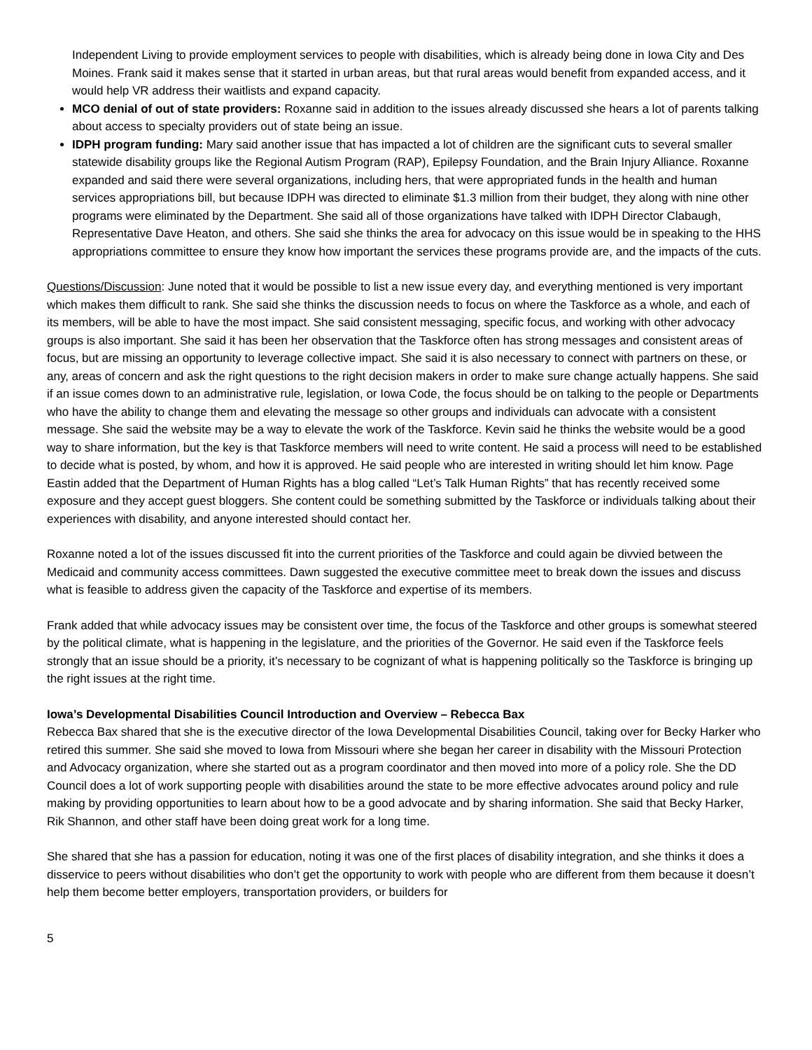Independent Living to provide employment services to people with disabilities, which is already being done in Iowa City and Des Moines. Frank said it makes sense that it started in urban areas, but that rural areas would benefit from expanded access, and it would help VR address their waitlists and expand capacity.
MCO denial of out of state providers: Roxanne said in addition to the issues already discussed she hears a lot of parents talking about access to specialty providers out of state being an issue.
IDPH program funding: Mary said another issue that has impacted a lot of children are the significant cuts to several smaller statewide disability groups like the Regional Autism Program (RAP), Epilepsy Foundation, and the Brain Injury Alliance. Roxanne expanded and said there were several organizations, including hers, that were appropriated funds in the health and human services appropriations bill, but because IDPH was directed to eliminate $1.3 million from their budget, they along with nine other programs were eliminated by the Department. She said all of those organizations have talked with IDPH Director Clabaugh, Representative Dave Heaton, and others. She said she thinks the area for advocacy on this issue would be in speaking to the HHS appropriations committee to ensure they know how important the services these programs provide are, and the impacts of the cuts.
Questions/Discussion: June noted that it would be possible to list a new issue every day, and everything mentioned is very important which makes them difficult to rank. She said she thinks the discussion needs to focus on where the Taskforce as a whole, and each of its members, will be able to have the most impact. She said consistent messaging, specific focus, and working with other advocacy groups is also important. She said it has been her observation that the Taskforce often has strong messages and consistent areas of focus, but are missing an opportunity to leverage collective impact. She said it is also necessary to connect with partners on these, or any, areas of concern and ask the right questions to the right decision makers in order to make sure change actually happens. She said if an issue comes down to an administrative rule, legislation, or Iowa Code, the focus should be on talking to the people or Departments who have the ability to change them and elevating the message so other groups and individuals can advocate with a consistent message. She said the website may be a way to elevate the work of the Taskforce. Kevin said he thinks the website would be a good way to share information, but the key is that Taskforce members will need to write content. He said a process will need to be established to decide what is posted, by whom, and how it is approved. He said people who are interested in writing should let him know. Page Eastin added that the Department of Human Rights has a blog called “Let’s Talk Human Rights” that has recently received some exposure and they accept guest bloggers. She content could be something submitted by the Taskforce or individuals talking about their experiences with disability, and anyone interested should contact her.
Roxanne noted a lot of the issues discussed fit into the current priorities of the Taskforce and could again be divvied between the Medicaid and community access committees. Dawn suggested the executive committee meet to break down the issues and discuss what is feasible to address given the capacity of the Taskforce and expertise of its members.
Frank added that while advocacy issues may be consistent over time, the focus of the Taskforce and other groups is somewhat steered by the political climate, what is happening in the legislature, and the priorities of the Governor. He said even if the Taskforce feels strongly that an issue should be a priority, it’s necessary to be cognizant of what is happening politically so the Taskforce is bringing up the right issues at the right time.
Iowa’s Developmental Disabilities Council Introduction and Overview – Rebecca Bax
Rebecca Bax shared that she is the executive director of the Iowa Developmental Disabilities Council, taking over for Becky Harker who retired this summer. She said she moved to Iowa from Missouri where she began her career in disability with the Missouri Protection and Advocacy organization, where she started out as a program coordinator and then moved into more of a policy role. She the DD Council does a lot of work supporting people with disabilities around the state to be more effective advocates around policy and rule making by providing opportunities to learn about how to be a good advocate and by sharing information. She said that Becky Harker, Rik Shannon, and other staff have been doing great work for a long time.
She shared that she has a passion for education, noting it was one of the first places of disability integration, and she thinks it does a disservice to peers without disabilities who don’t get the opportunity to work with people who are different from them because it doesn’t help them become better employers, transportation providers, or builders for
5